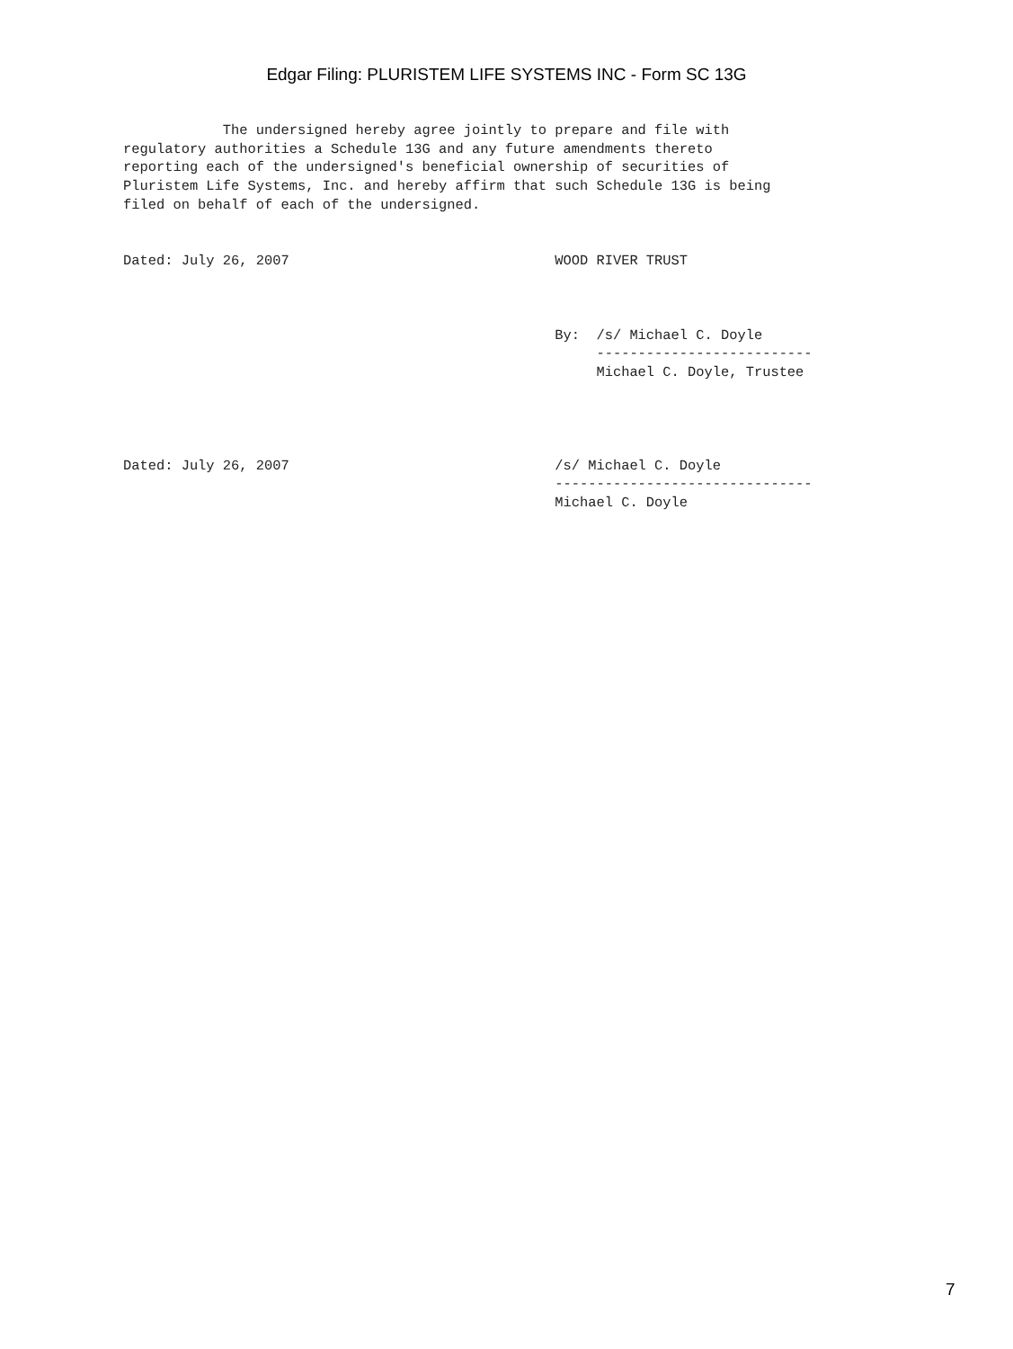Edgar Filing: PLURISTEM LIFE SYSTEMS INC - Form SC 13G
            The undersigned hereby agree jointly to prepare and file with
regulatory authorities a Schedule 13G and any future amendments thereto
reporting each of the undersigned's beneficial ownership of securities of
Pluristem Life Systems, Inc. and hereby affirm that such Schedule 13G is being
filed on behalf of each of the undersigned.


Dated: July 26, 2007                                WOOD RIVER TRUST



                                                    By:  /s/ Michael C. Doyle
                                                         --------------------------
                                                         Michael C. Doyle, Trustee




Dated: July 26, 2007                                /s/ Michael C. Doyle
                                                    -------------------------------
                                                    Michael C. Doyle
7